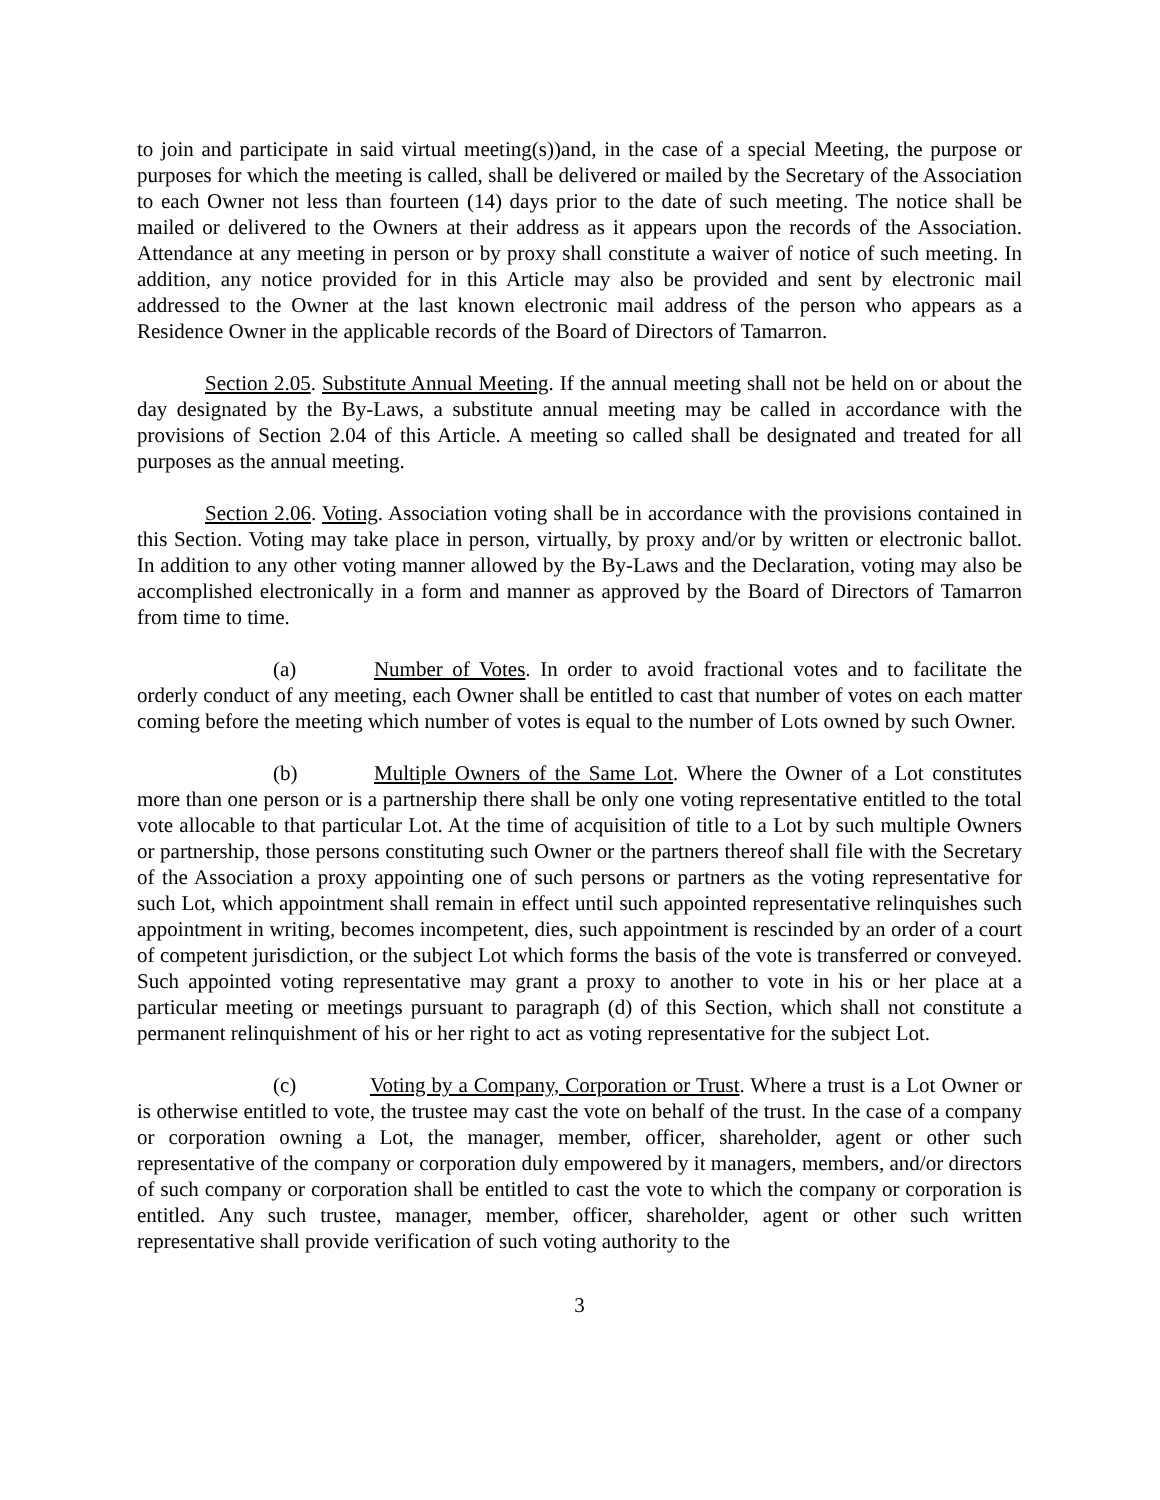to join and participate in said virtual meeting(s))and, in the case of a special Meeting, the purpose or purposes for which the meeting is called, shall be delivered or mailed by the Secretary of the Association to each Owner not less than fourteen (14) days prior to the date of such meeting. The notice shall be mailed or delivered to the Owners at their address as it appears upon the records of the Association. Attendance at any meeting in person or by proxy shall constitute a waiver of notice of such meeting. In addition, any notice provided for in this Article may also be provided and sent by electronic mail addressed to the Owner at the last known electronic mail address of the person who appears as a Residence Owner in the applicable records of the Board of Directors of Tamarron.
Section 2.05. Substitute Annual Meeting. If the annual meeting shall not be held on or about the day designated by the By-Laws, a substitute annual meeting may be called in accordance with the provisions of Section 2.04 of this Article. A meeting so called shall be designated and treated for all purposes as the annual meeting.
Section 2.06. Voting. Association voting shall be in accordance with the provisions contained in this Section. Voting may take place in person, virtually, by proxy and/or by written or electronic ballot. In addition to any other voting manner allowed by the By-Laws and the Declaration, voting may also be accomplished electronically in a form and manner as approved by the Board of Directors of Tamarron from time to time.
(a) Number of Votes. In order to avoid fractional votes and to facilitate the orderly conduct of any meeting, each Owner shall be entitled to cast that number of votes on each matter coming before the meeting which number of votes is equal to the number of Lots owned by such Owner.
(b) Multiple Owners of the Same Lot. Where the Owner of a Lot constitutes more than one person or is a partnership there shall be only one voting representative entitled to the total vote allocable to that particular Lot. At the time of acquisition of title to a Lot by such multiple Owners or partnership, those persons constituting such Owner or the partners thereof shall file with the Secretary of the Association a proxy appointing one of such persons or partners as the voting representative for such Lot, which appointment shall remain in effect until such appointed representative relinquishes such appointment in writing, becomes incompetent, dies, such appointment is rescinded by an order of a court of competent jurisdiction, or the subject Lot which forms the basis of the vote is transferred or conveyed. Such appointed voting representative may grant a proxy to another to vote in his or her place at a particular meeting or meetings pursuant to paragraph (d) of this Section, which shall not constitute a permanent relinquishment of his or her right to act as voting representative for the subject Lot.
(c) Voting by a Company, Corporation or Trust. Where a trust is a Lot Owner or is otherwise entitled to vote, the trustee may cast the vote on behalf of the trust. In the case of a company or corporation owning a Lot, the manager, member, officer, shareholder, agent or other such representative of the company or corporation duly empowered by it managers, members, and/or directors of such company or corporation shall be entitled to cast the vote to which the company or corporation is entitled. Any such trustee, manager, member, officer, shareholder, agent or other such written representative shall provide verification of such voting authority to the
3